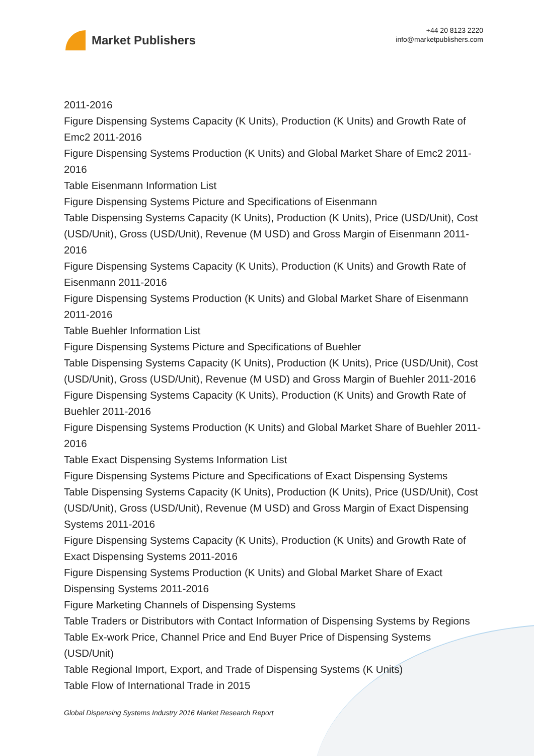Market Publishers
+44 20 8123 2220
info@marketpublishers.com
2011-2016
Figure Dispensing Systems Capacity (K Units), Production (K Units) and Growth Rate of Emc2 2011-2016
Figure Dispensing Systems Production (K Units) and Global Market Share of Emc2 2011-2016
Table Eisenmann Information List
Figure Dispensing Systems Picture and Specifications of Eisenmann
Table Dispensing Systems Capacity (K Units), Production (K Units), Price (USD/Unit), Cost (USD/Unit), Gross (USD/Unit), Revenue (M USD) and Gross Margin of Eisenmann 2011-2016
Figure Dispensing Systems Capacity (K Units), Production (K Units) and Growth Rate of Eisenmann 2011-2016
Figure Dispensing Systems Production (K Units) and Global Market Share of Eisenmann 2011-2016
Table Buehler Information List
Figure Dispensing Systems Picture and Specifications of Buehler
Table Dispensing Systems Capacity (K Units), Production (K Units), Price (USD/Unit), Cost (USD/Unit), Gross (USD/Unit), Revenue (M USD) and Gross Margin of Buehler 2011-2016
Figure Dispensing Systems Capacity (K Units), Production (K Units) and Growth Rate of Buehler 2011-2016
Figure Dispensing Systems Production (K Units) and Global Market Share of Buehler 2011-2016
Table Exact Dispensing Systems Information List
Figure Dispensing Systems Picture and Specifications of Exact Dispensing Systems
Table Dispensing Systems Capacity (K Units), Production (K Units), Price (USD/Unit), Cost (USD/Unit), Gross (USD/Unit), Revenue (M USD) and Gross Margin of Exact Dispensing Systems 2011-2016
Figure Dispensing Systems Capacity (K Units), Production (K Units) and Growth Rate of Exact Dispensing Systems 2011-2016
Figure Dispensing Systems Production (K Units) and Global Market Share of Exact Dispensing Systems 2011-2016
Figure Marketing Channels of Dispensing Systems
Table Traders or Distributors with Contact Information of Dispensing Systems by Regions
Table Ex-work Price, Channel Price and End Buyer Price of Dispensing Systems (USD/Unit)
Table Regional Import, Export, and Trade of Dispensing Systems (K Units)
Table Flow of International Trade in 2015
Global Dispensing Systems Industry 2016 Market Research Report